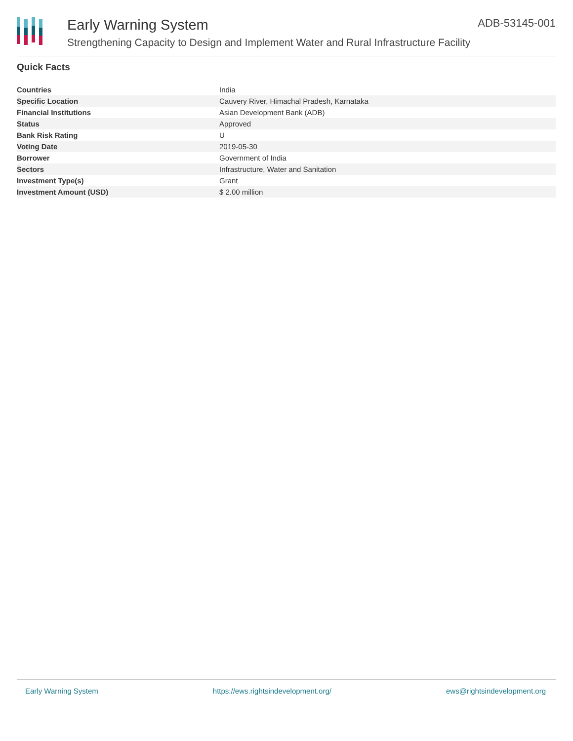Early Warning System
Strengthening Capacity to Design and Implement Water and Rural Infrastructure Facility
ADB-53145-001
Quick Facts
| Countries | India |
| Specific Location | Cauvery River, Himachal Pradesh, Karnataka |
| Financial Institutions | Asian Development Bank (ADB) |
| Status | Approved |
| Bank Risk Rating | U |
| Voting Date | 2019-05-30 |
| Borrower | Government of India |
| Sectors | Infrastructure, Water and Sanitation |
| Investment Type(s) | Grant |
| Investment Amount (USD) | $ 2.00 million |
Early Warning System https://ews.rightsindevelopment.org/ ews@rightsindevelopment.org